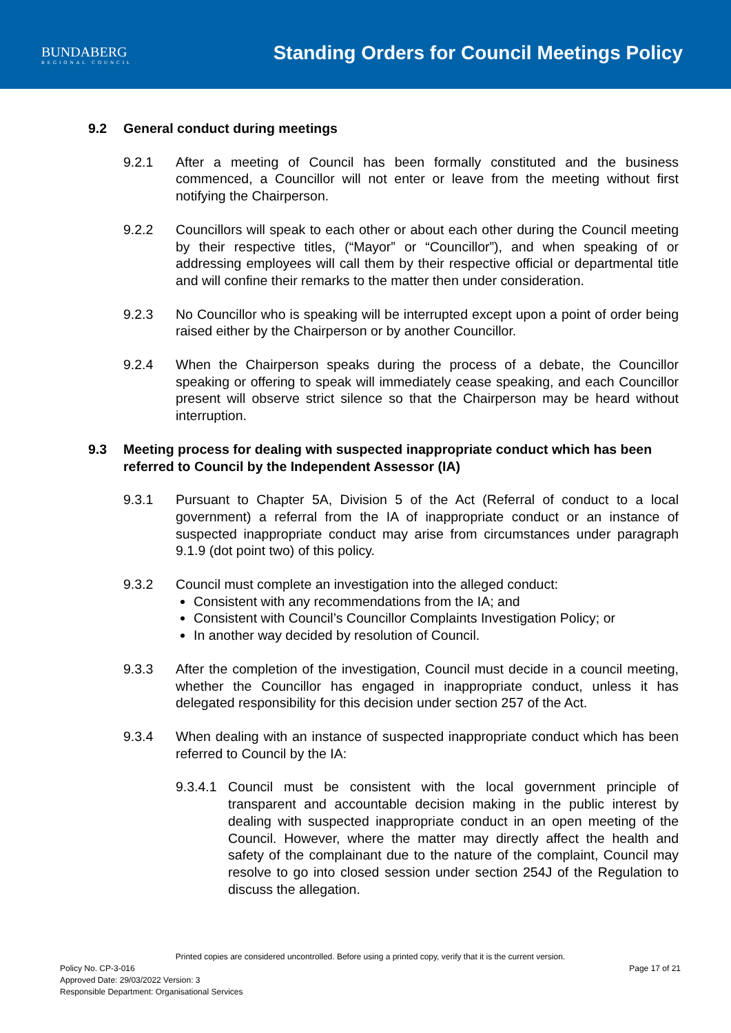BUNDABERG
REGIONAL COUNCIL
Standing Orders for Council Meetings Policy
9.2 General conduct during meetings
9.2.1 After a meeting of Council has been formally constituted and the business commenced, a Councillor will not enter or leave from the meeting without first notifying the Chairperson.
9.2.2 Councillors will speak to each other or about each other during the Council meeting by their respective titles, (“Mayor” or “Councillor”), and when speaking of or addressing employees will call them by their respective official or departmental title and will confine their remarks to the matter then under consideration.
9.2.3 No Councillor who is speaking will be interrupted except upon a point of order being raised either by the Chairperson or by another Councillor.
9.2.4 When the Chairperson speaks during the process of a debate, the Councillor speaking or offering to speak will immediately cease speaking, and each Councillor present will observe strict silence so that the Chairperson may be heard without interruption.
9.3 Meeting process for dealing with suspected inappropriate conduct which has been referred to Council by the Independent Assessor (IA)
9.3.1 Pursuant to Chapter 5A, Division 5 of the Act (Referral of conduct to a local government) a referral from the IA of inappropriate conduct or an instance of suspected inappropriate conduct may arise from circumstances under paragraph 9.1.9 (dot point two) of this policy.
9.3.2 Council must complete an investigation into the alleged conduct:
Consistent with any recommendations from the IA; and
Consistent with Council’s Councillor Complaints Investigation Policy; or
In another way decided by resolution of Council.
9.3.3 After the completion of the investigation, Council must decide in a council meeting, whether the Councillor has engaged in inappropriate conduct, unless it has delegated responsibility for this decision under section 257 of the Act.
9.3.4 When dealing with an instance of suspected inappropriate conduct which has been referred to Council by the IA:
9.3.4.1
Council must be consistent with the local government principle of transparent and accountable decision making in the public interest by dealing with suspected inappropriate conduct in an open meeting of the Council. However, where the matter may directly affect the health and safety of the complainant due to the nature of the complaint, Council may resolve to go into closed session under section 254J of the Regulation to discuss the allegation.
Printed copies are considered uncontrolled. Before using a printed copy, verify that it is the current version.
Policy No. CP-3-016 Page 17 of 21
Approved Date: 29/03/2022 Version: 3
Responsible Department: Organisational Services